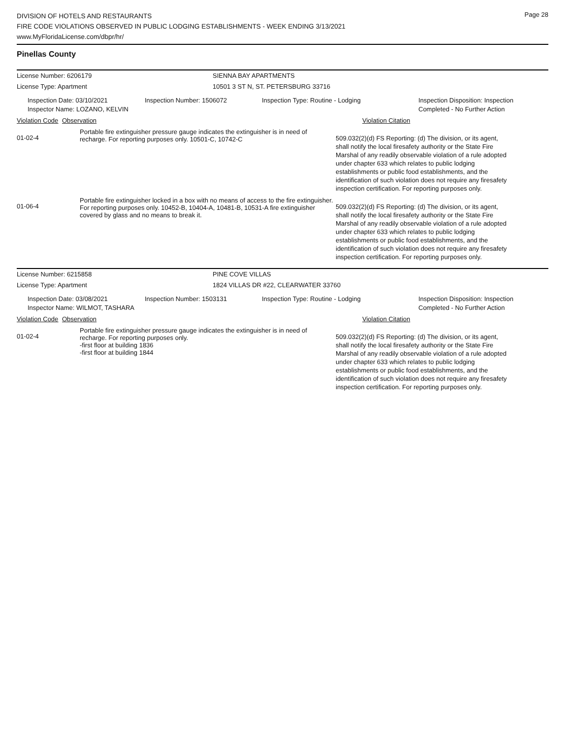Page 28
DIVISION OF HOTELS AND RESTAURANTS
FIRE CODE VIOLATIONS OBSERVED IN PUBLIC LODGING ESTABLISHMENTS - WEEK ENDING 3/13/2021
www.MyFloridaLicense.com/dbpr/hr/
Pinellas County
License Number: 6206179 SIENNA BAY APARTMENTS
License Type: Apartment 10501 3 ST N, ST. PETERSBURG 33716
Inspection Date: 03/10/2021
Inspector Name: LOZANO, KELVIN
Inspection Number: 1506072 Inspection Type: Routine - Lodging Inspection Disposition: Inspection
Completed - No Further Action
Violation Code Observation Violation Citation
01-02-4
Portable fire extinguisher pressure gauge indicates the extinguisher is in need of recharge. For reporting purposes only. 10501-C, 10742-C
509.032(2)(d) FS Reporting: (d) The division, or its agent, shall notify the local firesafety authority or the State Fire Marshal of any readily observable violation of a rule adopted under chapter 633 which relates to public lodging establishments or public food establishments, and the identification of such violation does not require any firesafety inspection certification. For reporting purposes only.
01-06-4
Portable fire extinguisher locked in a box with no means of access to the fire extinguisher. For reporting purposes only. 10452-B, 10404-A, 10481-B, 10531-A fire extinguisher covered by glass and no means to break it.
509.032(2)(d) FS Reporting: (d) The division, or its agent, shall notify the local firesafety authority or the State Fire Marshal of any readily observable violation of a rule adopted under chapter 633 which relates to public lodging establishments or public food establishments, and the identification of such violation does not require any firesafety inspection certification. For reporting purposes only.
License Number: 6215858 PINE COVE VILLAS
License Type: Apartment 1824 VILLAS DR #22, CLEARWATER 33760
Inspection Date: 03/08/2021
Inspector Name: WILMOT, TASHARA
Inspection Number: 1503131 Inspection Type: Routine - Lodging Inspection Disposition: Inspection
Completed - No Further Action
Violation Code Observation Violation Citation
01-02-4
Portable fire extinguisher pressure gauge indicates the extinguisher is in need of recharge. For reporting purposes only.
-first floor at building 1836
-first floor at building 1844
509.032(2)(d) FS Reporting: (d) The division, or its agent, shall notify the local firesafety authority or the State Fire Marshal of any readily observable violation of a rule adopted under chapter 633 which relates to public lodging establishments or public food establishments, and the identification of such violation does not require any firesafety inspection certification. For reporting purposes only.